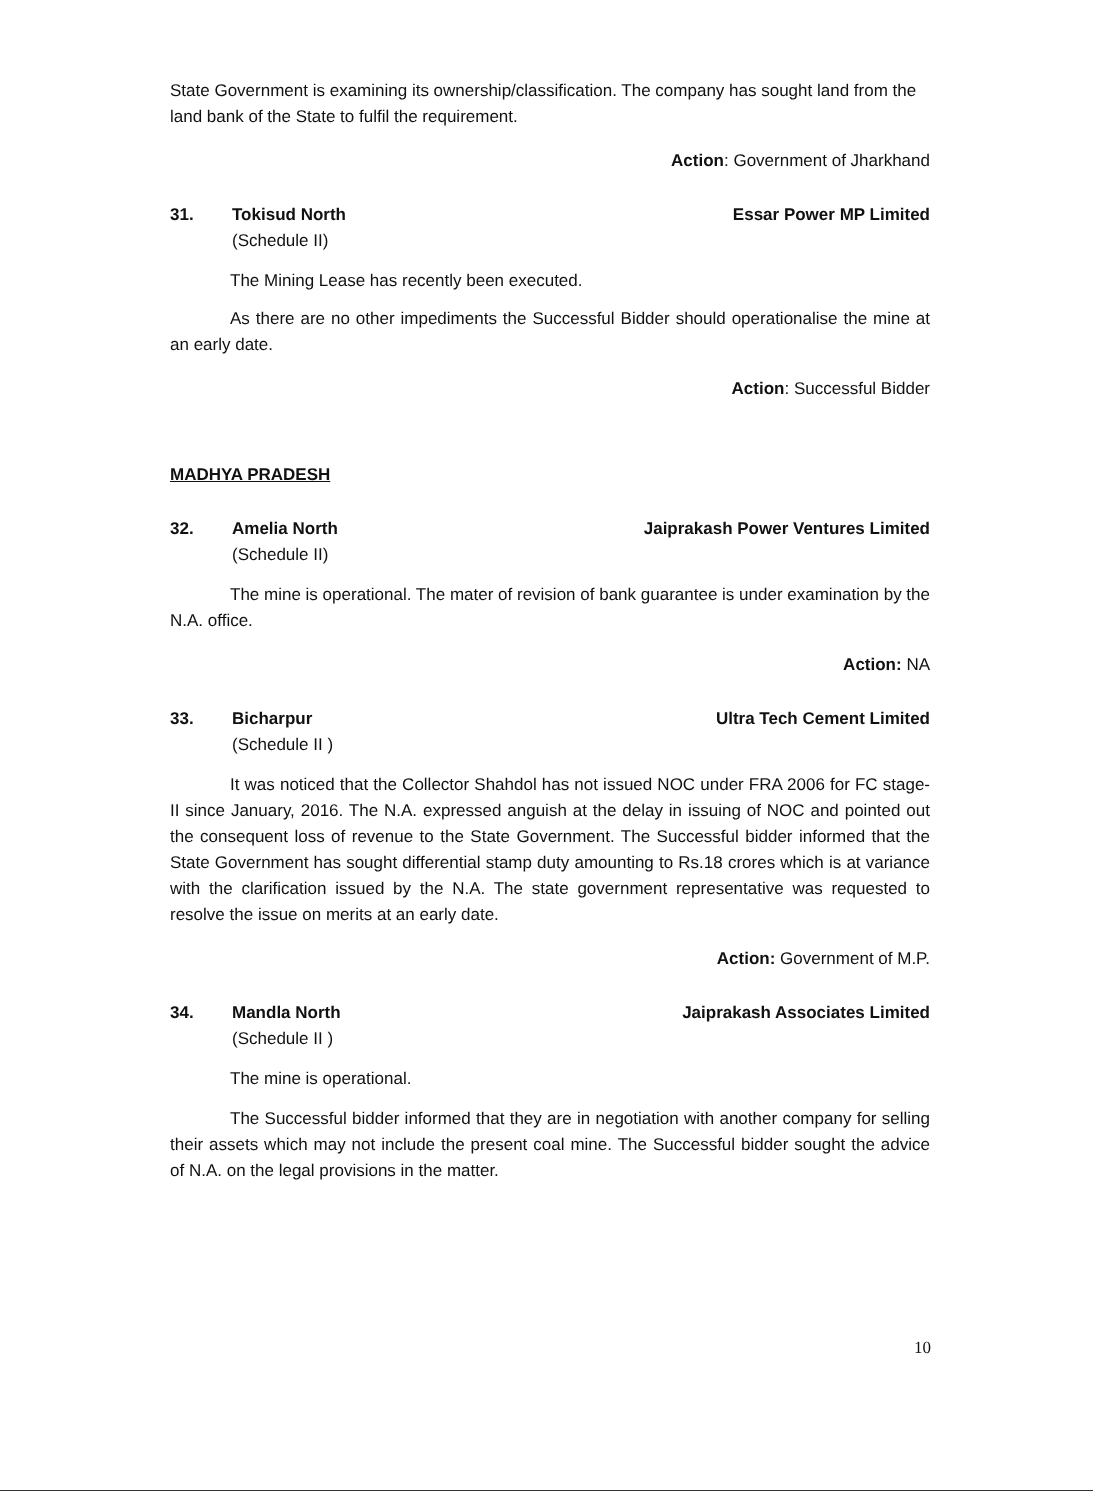State Government is examining its ownership/classification. The company has sought land from the land bank of the State to fulfil the requirement.
Action: Government of Jharkhand
31. Tokisud North
(Schedule II)
Essar Power MP Limited
The Mining Lease has recently been executed.
As there are no other impediments the Successful Bidder should operationalise the mine at an early date.
Action: Successful Bidder
MADHYA PRADESH
32. Amelia North
(Schedule II)
Jaiprakash Power Ventures Limited
The mine is operational. The mater of revision of bank guarantee is under examination by the N.A. office.
Action: NA
33. Bicharpur
(Schedule II )
Ultra Tech Cement Limited
It was noticed that the Collector Shahdol has not issued NOC under FRA 2006 for FC stage-II since January, 2016. The N.A. expressed anguish at the delay in issuing of NOC and pointed out the consequent loss of revenue to the State Government. The Successful bidder informed that the State Government has sought differential stamp duty amounting to Rs.18 crores which is at variance with the clarification issued by the N.A. The state government representative was requested to resolve the issue on merits at an early date.
Action: Government of M.P.
34. Mandla North
(Schedule II )
Jaiprakash Associates Limited
The mine is operational.
The Successful bidder informed that they are in negotiation with another company for selling their assets which may not include the present coal mine. The Successful bidder sought the advice of N.A. on the legal provisions in the matter.
10